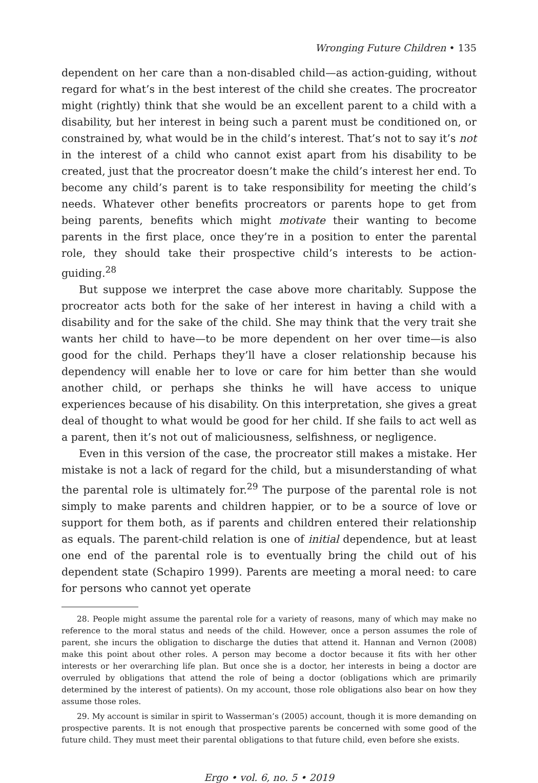Wronging Future Children • 135
dependent on her care than a non-disabled child—as action-guiding, without regard for what’s in the best interest of the child she creates. The procreator might (rightly) think that she would be an excellent parent to a child with a disability, but her interest in being such a parent must be conditioned on, or constrained by, what would be in the child’s interest. That’s not to say it’s not in the interest of a child who cannot exist apart from his disability to be created, just that the procreator doesn’t make the child’s interest her end. To become any child’s parent is to take responsibility for meeting the child’s needs. Whatever other benefits procreators or parents hope to get from being parents, benefits which might motivate their wanting to become parents in the first place, once they’re in a position to enter the parental role, they should take their prospective child’s interests to be action-guiding.<sup>28</sup>
But suppose we interpret the case above more charitably. Suppose the procreator acts both for the sake of her interest in having a child with a disability and for the sake of the child. She may think that the very trait she wants her child to have—to be more dependent on her over time—is also good for the child. Perhaps they’ll have a closer relationship because his dependency will enable her to love or care for him better than she would another child, or perhaps she thinks he will have access to unique experiences because of his disability. On this interpretation, she gives a great deal of thought to what would be good for her child. If she fails to act well as a parent, then it’s not out of maliciousness, selfishness, or negligence.
Even in this version of the case, the procreator still makes a mistake. Her mistake is not a lack of regard for the child, but a misunderstanding of what the parental role is ultimately for.<sup>29</sup> The purpose of the parental role is not simply to make parents and children happier, or to be a source of love or support for them both, as if parents and children entered their relationship as equals. The parent-child relation is one of initial dependence, but at least one end of the parental role is to eventually bring the child out of his dependent state (Schapiro 1999). Parents are meeting a moral need: to care for persons who cannot yet operate
28. People might assume the parental role for a variety of reasons, many of which may make no reference to the moral status and needs of the child. However, once a person assumes the role of parent, she incurs the obligation to discharge the duties that attend it. Hannan and Vernon (2008) make this point about other roles. A person may become a doctor because it fits with her other interests or her overarching life plan. But once she is a doctor, her interests in being a doctor are overruled by obligations that attend the role of being a doctor (obligations which are primarily determined by the interest of patients). On my account, those role obligations also bear on how they assume those roles.
29. My account is similar in spirit to Wasserman’s (2005) account, though it is more demanding on prospective parents. It is not enough that prospective parents be concerned with some good of the future child. They must meet their parental obligations to that future child, even before she exists.
Ergo • vol. 6, no. 5 • 2019